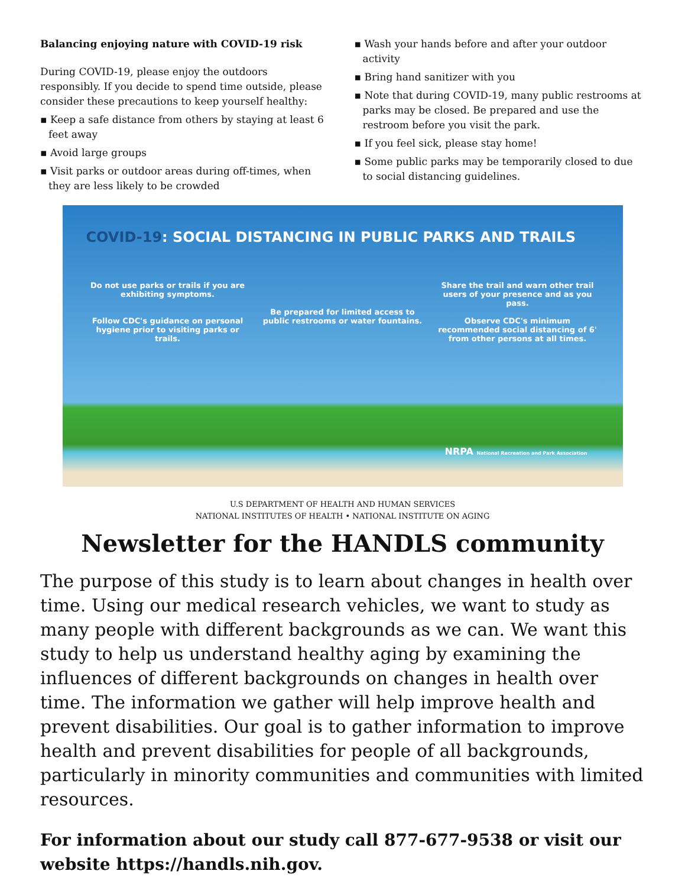Balancing enjoying nature with COVID-19 risk
During COVID-19, please enjoy the outdoors responsibly. If you decide to spend time outside, please consider these precautions to keep yourself healthy:
▪ Keep a safe distance from others by staying at least 6 feet away
▪ Avoid large groups
▪ Visit parks or outdoor areas during off-times, when they are less likely to be crowded
▪ Wash your hands before and after your outdoor activity
▪ Bring hand sanitizer with you
▪ Note that during COVID-19, many public restrooms at parks may be closed. Be prepared and use the restroom before you visit the park.
▪ If you feel sick, please stay home!
▪ Some public parks may be temporarily closed to due to social distancing guidelines.
COVID-19: SOCIAL DISTANCING IN PUBLIC PARKS AND TRAILS
Do not use parks or trails if you are exhibiting symptoms.
Follow CDC's guidance on personal hygiene prior to visiting parks or trails.
Be prepared for limited access to public restrooms or water fountains.
Share the trail and warn other trail users of your presence and as you pass.
Observe CDC's minimum recommended social distancing of 6' from other persons at all times.
NRPA National Recreation and Park Association
U.S DEPARTMENT OF HEALTH AND HUMAN SERVICES
NATIONAL INSTITUTES OF HEALTH • NATIONAL INSTITUTE ON AGING
Newsletter for the HANDLS community
The purpose of this study is to learn about changes in health over time. Using our medical research vehicles, we want to study as many people with different backgrounds as we can. We want this study to help us understand healthy aging by examining the influences of different backgrounds on changes in health over time. The information we gather will help improve health and prevent disabilities. Our goal is to gather information to improve health and prevent disabilities for people of all backgrounds, particularly in minority communities and communities with limited resources.
For information about our study call 877-677-9538 or visit our website https://handls.nih.gov.